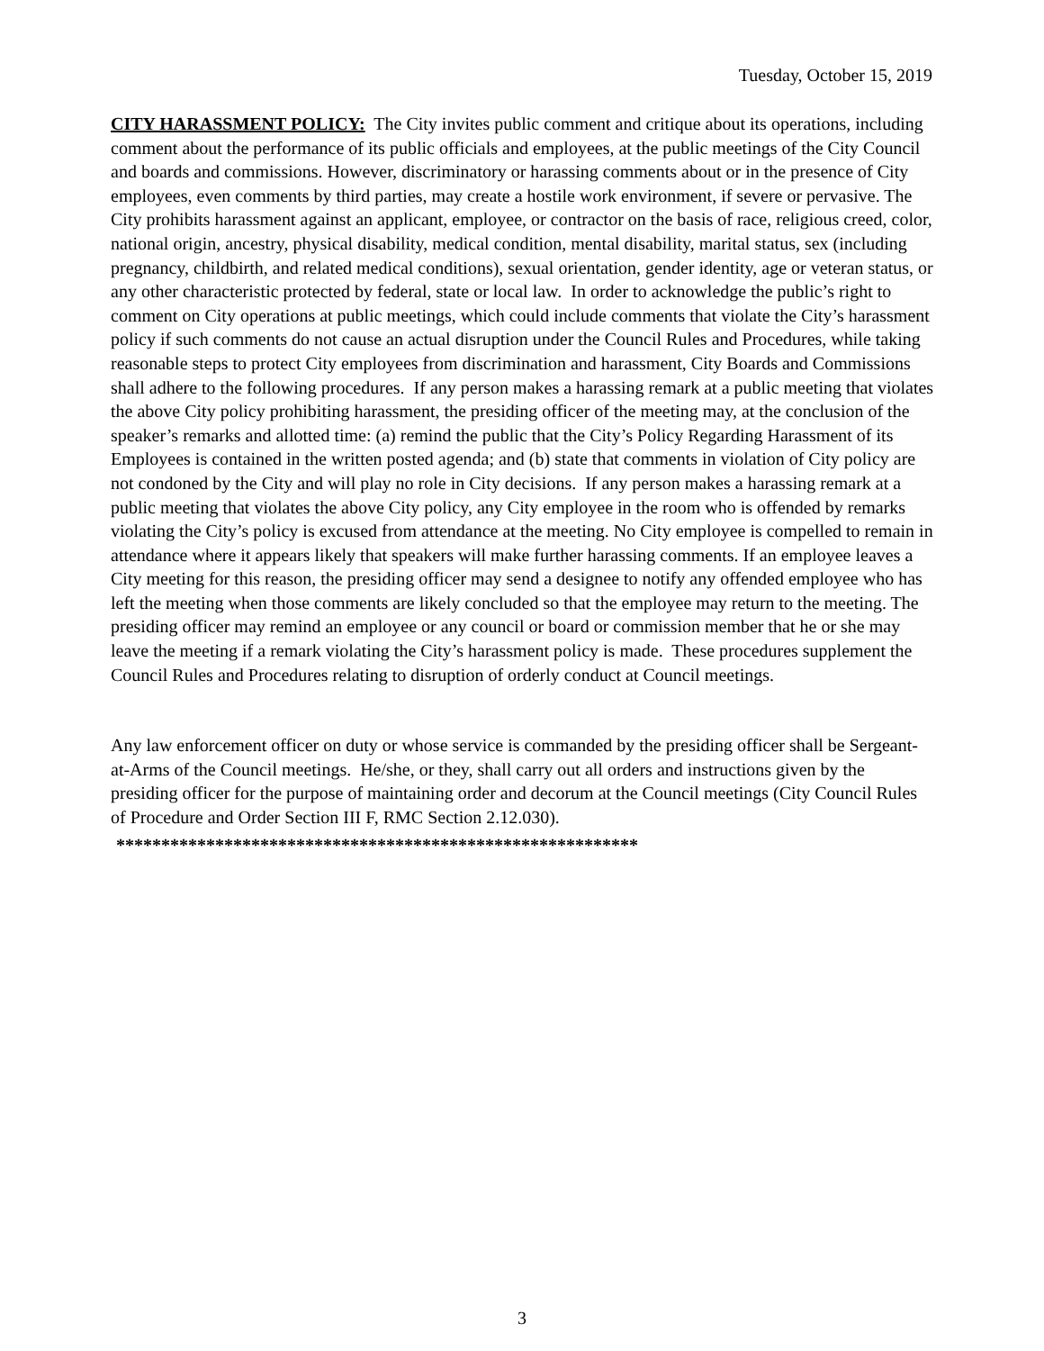Tuesday, October 15, 2019
CITY HARASSMENT POLICY: The City invites public comment and critique about its operations, including comment about the performance of its public officials and employees, at the public meetings of the City Council and boards and commissions. However, discriminatory or harassing comments about or in the presence of City employees, even comments by third parties, may create a hostile work environment, if severe or pervasive. The City prohibits harassment against an applicant, employee, or contractor on the basis of race, religious creed, color, national origin, ancestry, physical disability, medical condition, mental disability, marital status, sex (including pregnancy, childbirth, and related medical conditions), sexual orientation, gender identity, age or veteran status, or any other characteristic protected by federal, state or local law. In order to acknowledge the public’s right to comment on City operations at public meetings, which could include comments that violate the City’s harassment policy if such comments do not cause an actual disruption under the Council Rules and Procedures, while taking reasonable steps to protect City employees from discrimination and harassment, City Boards and Commissions shall adhere to the following procedures. If any person makes a harassing remark at a public meeting that violates the above City policy prohibiting harassment, the presiding officer of the meeting may, at the conclusion of the speaker’s remarks and allotted time: (a) remind the public that the City’s Policy Regarding Harassment of its Employees is contained in the written posted agenda; and (b) state that comments in violation of City policy are not condoned by the City and will play no role in City decisions. If any person makes a harassing remark at a public meeting that violates the above City policy, any City employee in the room who is offended by remarks violating the City’s policy is excused from attendance at the meeting. No City employee is compelled to remain in attendance where it appears likely that speakers will make further harassing comments. If an employee leaves a City meeting for this reason, the presiding officer may send a designee to notify any offended employee who has left the meeting when those comments are likely concluded so that the employee may return to the meeting. The presiding officer may remind an employee or any council or board or commission member that he or she may leave the meeting if a remark violating the City’s harassment policy is made. These procedures supplement the Council Rules and Procedures relating to disruption of orderly conduct at Council meetings.
Any law enforcement officer on duty or whose service is commanded by the presiding officer shall be Sergeant-at-Arms of the Council meetings. He/she, or they, shall carry out all orders and instructions given by the presiding officer for the purpose of maintaining order and decorum at the Council meetings (City Council Rules of Procedure and Order Section III F, RMC Section 2.12.030).
**********************************************************
3